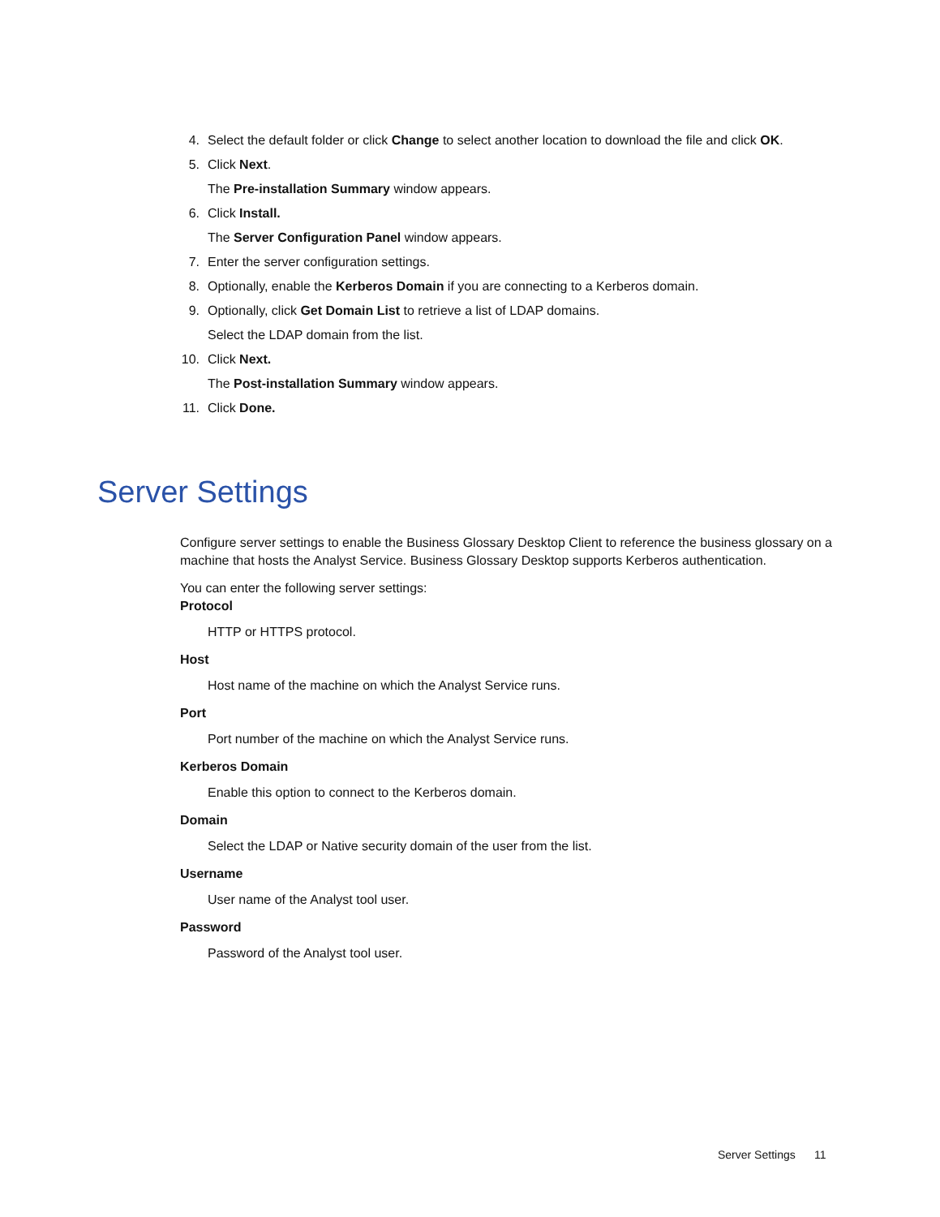4. Select the default folder or click Change to select another location to download the file and click OK.
5. Click Next.
The Pre-installation Summary window appears.
6. Click Install.
The Server Configuration Panel window appears.
7. Enter the server configuration settings.
8. Optionally, enable the Kerberos Domain if you are connecting to a Kerberos domain.
9. Optionally, click Get Domain List to retrieve a list of LDAP domains.
Select the LDAP domain from the list.
10. Click Next.
The Post-installation Summary window appears.
11. Click Done.
Server Settings
Configure server settings to enable the Business Glossary Desktop Client to reference the business glossary on a machine that hosts the Analyst Service. Business Glossary Desktop supports Kerberos authentication.
You can enter the following server settings:
Protocol
HTTP or HTTPS protocol.
Host
Host name of the machine on which the Analyst Service runs.
Port
Port number of the machine on which the Analyst Service runs.
Kerberos Domain
Enable this option to connect to the Kerberos domain.
Domain
Select the LDAP or Native security domain of the user from the list.
Username
User name of the Analyst tool user.
Password
Password of the Analyst tool user.
Server Settings 11